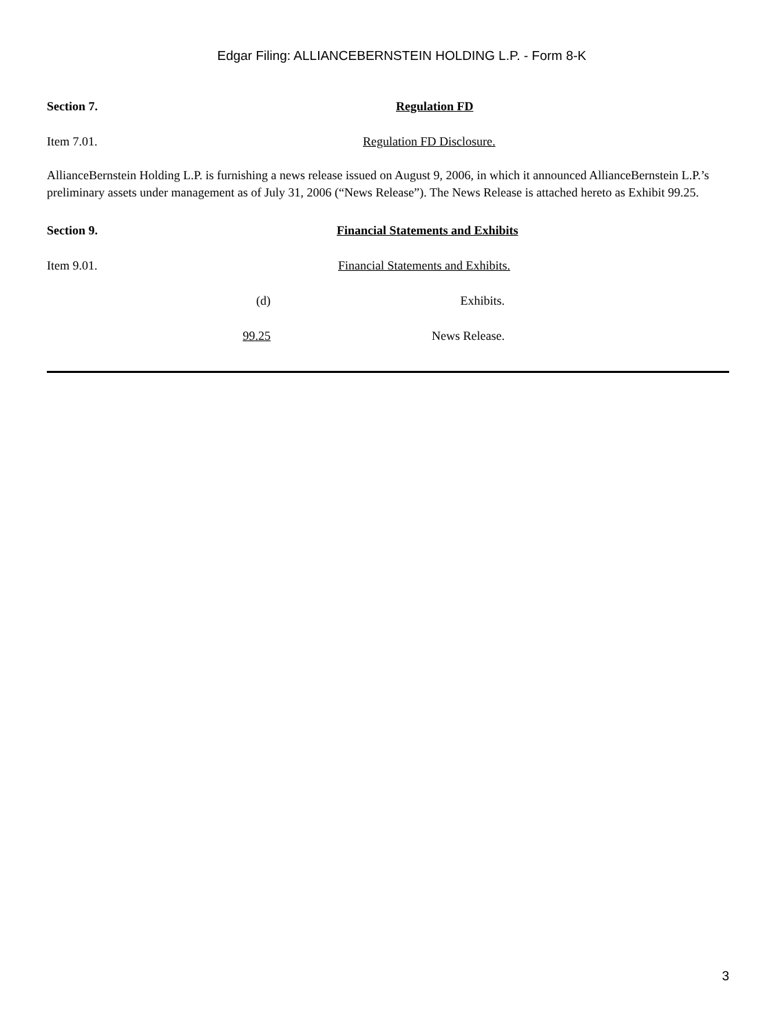Edgar Filing: ALLIANCEBERNSTEIN HOLDING L.P. - Form 8-K
Section 7. Regulation FD
Item 7.01. Regulation FD Disclosure.
AllianceBernstein Holding L.P. is furnishing a news release issued on August 9, 2006, in which it announced AllianceBernstein L.P.’s preliminary assets under management as of July 31, 2006 (“News Release”). The News Release is attached hereto as Exhibit 99.25.
Section 9. Financial Statements and Exhibits
Item 9.01. Financial Statements and Exhibits.
(d) Exhibits.
99.25 News Release.
3